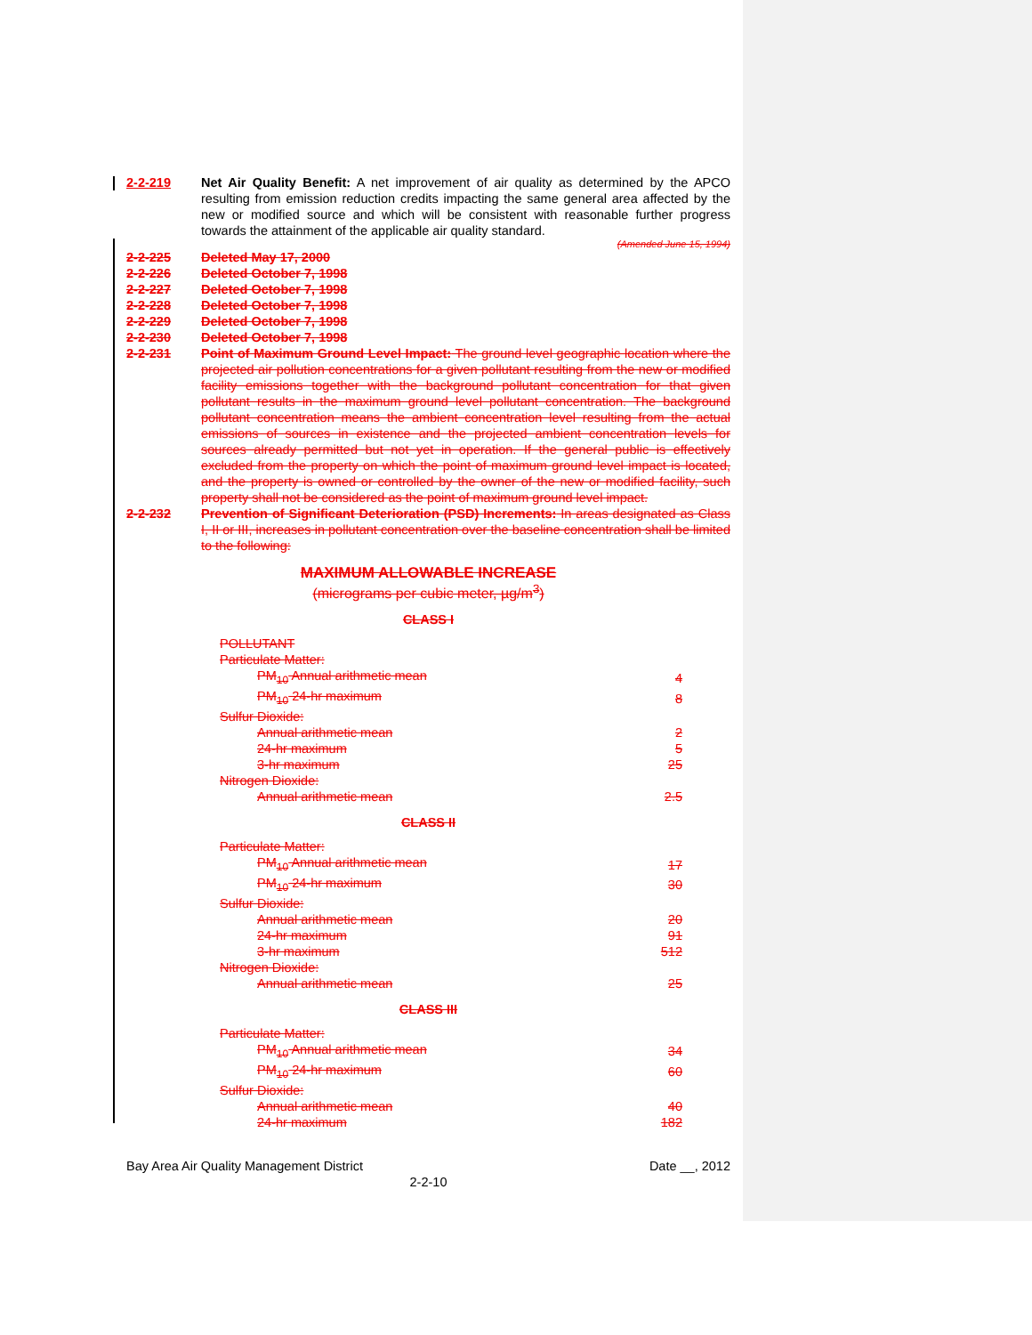2-2-219 Net Air Quality Benefit: A net improvement of air quality as determined by the APCO resulting from emission reduction credits impacting the same general area affected by the new or modified source and which will be consistent with reasonable further progress towards the attainment of the applicable air quality standard.
(Amended June 15, 1994)
2-2-225 Deleted May 17, 2000
2-2-226 Deleted October 7, 1998
2-2-227 Deleted October 7, 1998
2-2-228 Deleted October 7, 1998
2-2-229 Deleted October 7, 1998
2-2-230 Deleted October 7, 1998
2-2-231 Point of Maximum Ground Level Impact: The ground level geographic location where the projected air pollution concentrations for a given pollutant resulting from the new or modified facility emissions together with the background pollutant concentration for that given pollutant results in the maximum ground level pollutant concentration. The background pollutant concentration means the ambient concentration level resulting from the actual emissions of sources in existence and the projected ambient concentration levels for sources already permitted but not yet in operation. If the general public is effectively excluded from the property on which the point of maximum ground level impact is located, and the property is owned or controlled by the owner of the new or modified facility, such property shall not be considered as the point of maximum ground level impact.
2-2-232 Prevention of Significant Deterioration (PSD) Increments: In areas designated as Class I, II or III, increases in pollutant concentration over the baseline concentration shall be limited to the following:
MAXIMUM ALLOWABLE INCREASE
(micrograms per cubic meter, µg/m<sup>3</sup>)
CLASS I
| POLLUTANT | |
| Particulate Matter: | |
| PM<sub>10</sub> Annual arithmetic mean | 4 |
| PM<sub>10</sub> 24-hr maximum | 8 |
| Sulfur Dioxide: | |
| Annual arithmetic mean | 2 |
| 24-hr maximum | 5 |
| 3-hr maximum | 25 |
| Nitrogen Dioxide: | |
| Annual arithmetic mean | 2.5 |
CLASS II
| Particulate Matter: | |
| PM<sub>10</sub> Annual arithmetic mean | 17 |
| PM<sub>10</sub> 24-hr maximum | 30 |
| Sulfur Dioxide: | |
| Annual arithmetic mean | 20 |
| 24-hr maximum | 91 |
| 3-hr maximum | 512 |
| Nitrogen Dioxide: | |
| Annual arithmetic mean | 25 |
CLASS III
| Particulate Matter: | |
| PM<sub>10</sub> Annual arithmetic mean | 34 |
| PM<sub>10</sub> 24-hr maximum | 60 |
| Sulfur Dioxide: | |
| Annual arithmetic mean | 40 |
| 24-hr maximum | 182 |
Bay Area Air Quality Management District Date __, 2012
2-2-10